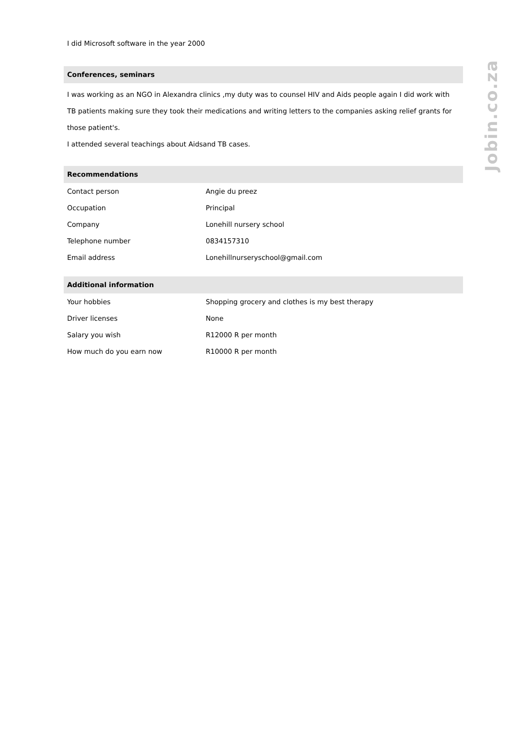Jobin.co.za
I did Microsoft software in the year 2000
Conferences, seminars
I was working as an NGO in Alexandra clinics ,my duty was to counsel HIV and Aids people again I did work with TB patients making sure they took their medications and writing letters to the companies asking relief grants for those patient's.
I attended several teachings about Aidsand TB cases.
Recommendations
| Contact person | Angie du preez |
| Occupation | Principal |
| Company | Lonehill nursery school |
| Telephone number | 0834157310 |
| Email address | Lonehillnurseryschool@gmail.com |
Additional information
| Your hobbies | Shopping grocery and clothes is my best therapy |
| Driver licenses | None |
| Salary you wish | R12000 R per month |
| How much do you earn now | R10000 R per month |